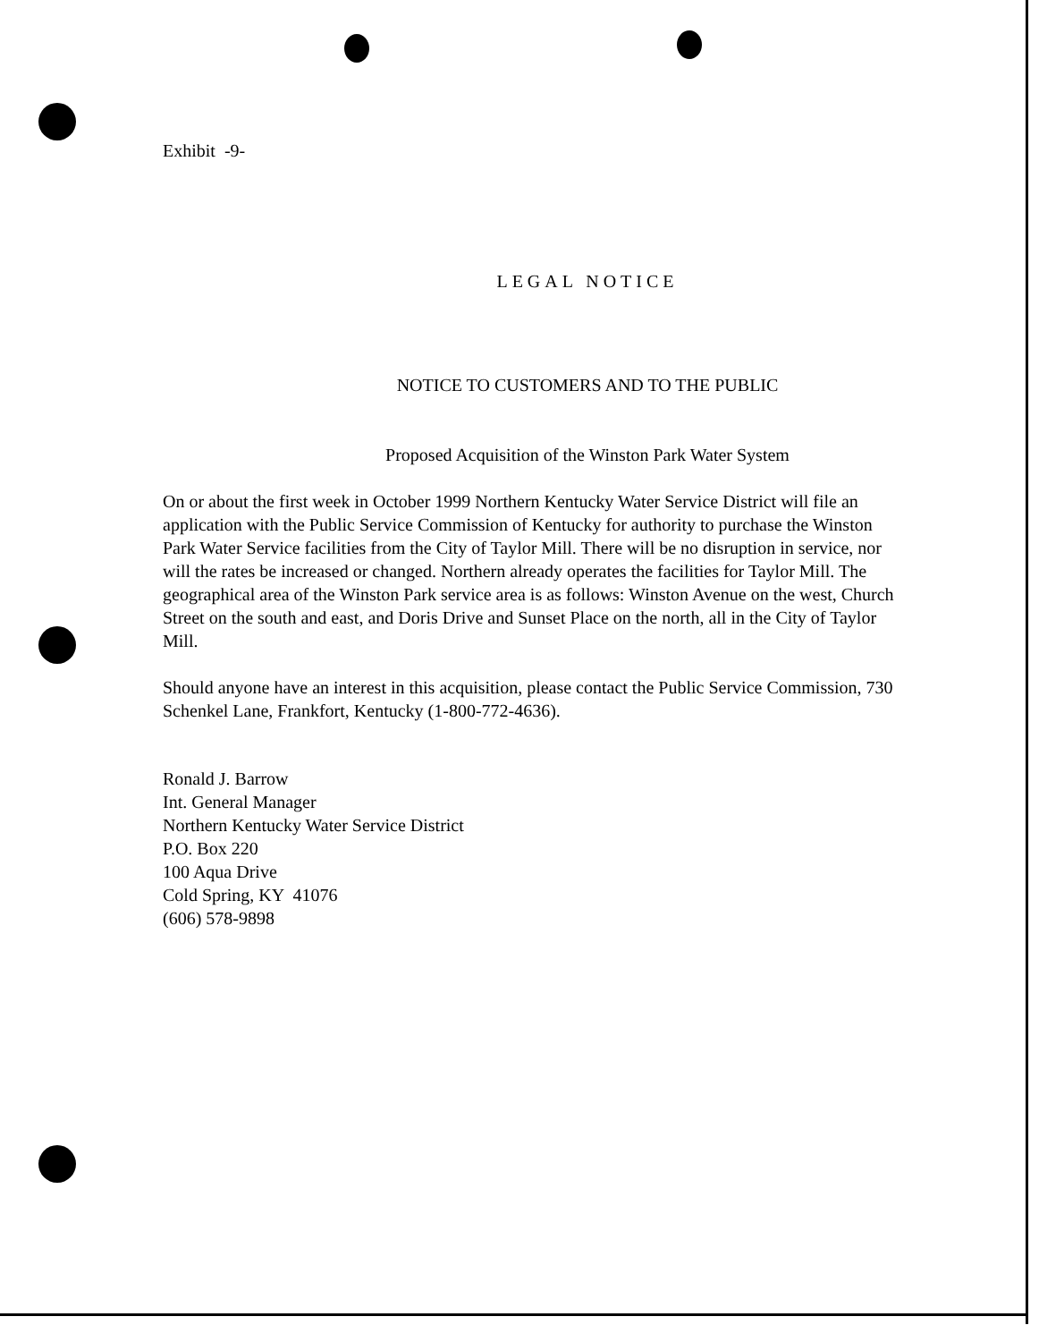Exhibit -9-
LEGAL NOTICE
NOTICE TO CUSTOMERS AND TO THE PUBLIC
Proposed Acquisition of the Winston Park Water System
On or about the first week in October 1999 Northern Kentucky Water Service District will file an application with the Public Service Commission of Kentucky for authority to purchase the Winston Park Water Service facilities from the City of Taylor Mill. There will be no disruption in service, nor will the rates be increased or changed. Northern already operates the facilities for Taylor Mill. The geographical area of the Winston Park service area is as follows: Winston Avenue on the west, Church Street on the south and east, and Doris Drive and Sunset Place on the north, all in the City of Taylor Mill.
Should anyone have an interest in this acquisition, please contact the Public Service Commission, 730 Schenkel Lane, Frankfort, Kentucky (1-800-772-4636).
Ronald J. Barrow
Int. General Manager
Northern Kentucky Water Service District
P.O. Box 220
100 Aqua Drive
Cold Spring, KY 41076
(606) 578-9898